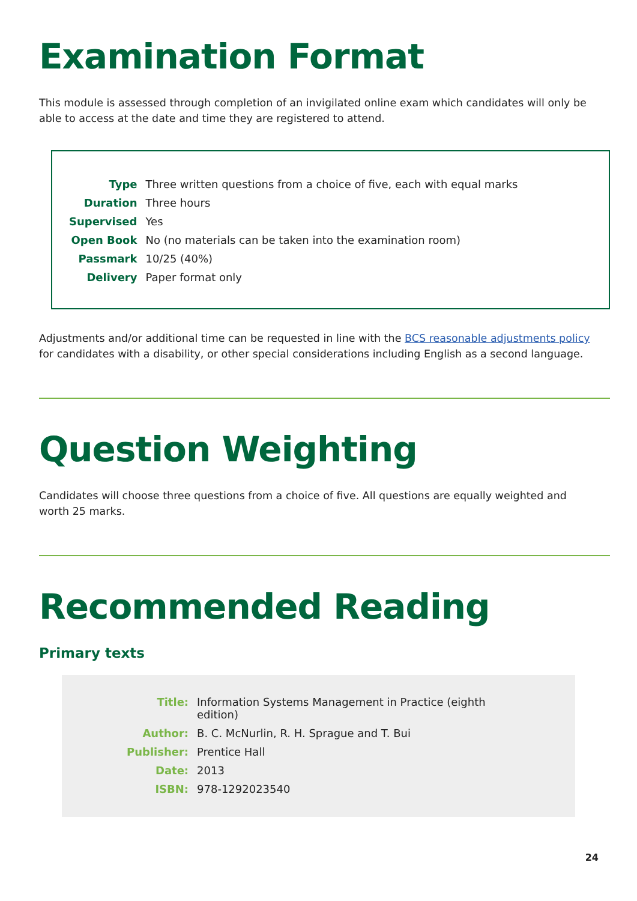Examination Format
This module is assessed through completion of an invigilated online exam which candidates will only be able to access at the date and time they are registered to attend.
| Type | Three written questions from a choice of five, each with equal marks |
| Duration | Three hours |
| Supervised | Yes |
| Open Book | No (no materials can be taken into the examination room) |
| Passmark | 10/25 (40%) |
| Delivery | Paper format only |
Adjustments and/or additional time can be requested in line with the BCS reasonable adjustments policy for candidates with a disability, or other special considerations including English as a second language.
Question Weighting
Candidates will choose three questions from a choice of five. All questions are equally weighted and worth 25 marks.
Recommended Reading
Primary texts
| Title: | Information Systems Management in Practice (eighth edition) |
| Author: | B. C. McNurlin, R. H. Sprague and T. Bui |
| Publisher: | Prentice Hall |
| Date: | 2013 |
| ISBN: | 978-1292023540 |
24